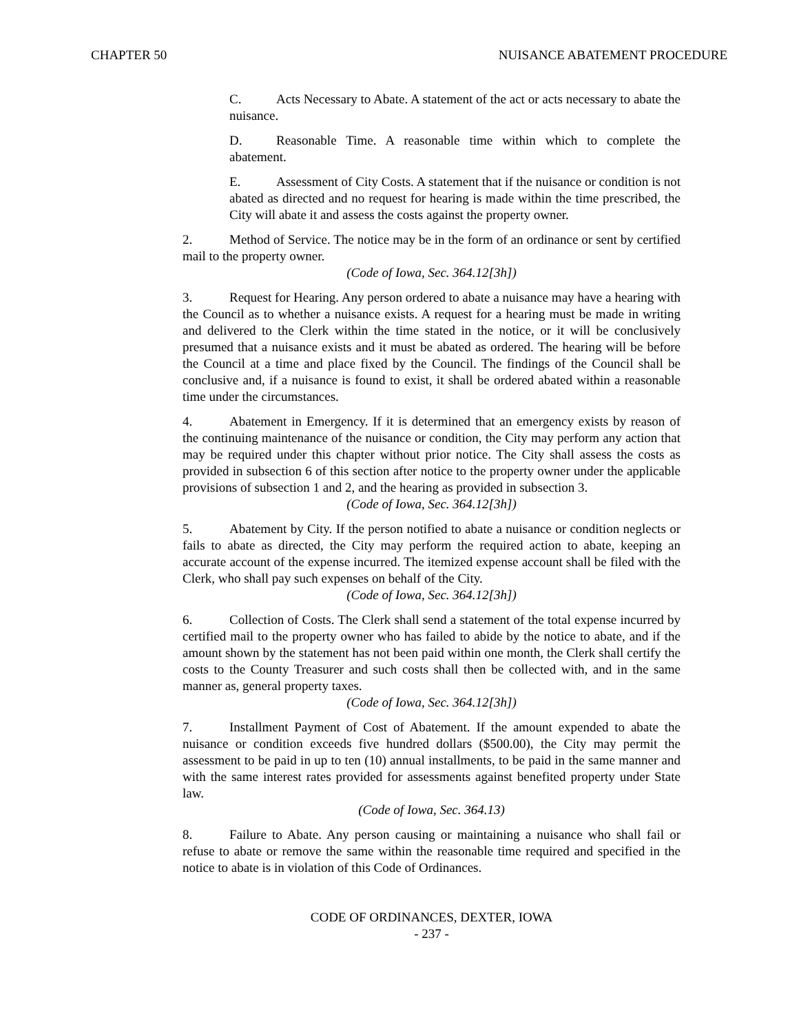CHAPTER 50 NUISANCE ABATEMENT PROCEDURE
C. Acts Necessary to Abate. A statement of the act or acts necessary to abate the nuisance.
D. Reasonable Time. A reasonable time within which to complete the abatement.
E. Assessment of City Costs. A statement that if the nuisance or condition is not abated as directed and no request for hearing is made within the time prescribed, the City will abate it and assess the costs against the property owner.
2. Method of Service. The notice may be in the form of an ordinance or sent by certified mail to the property owner.
(Code of Iowa, Sec. 364.12[3h])
3. Request for Hearing. Any person ordered to abate a nuisance may have a hearing with the Council as to whether a nuisance exists. A request for a hearing must be made in writing and delivered to the Clerk within the time stated in the notice, or it will be conclusively presumed that a nuisance exists and it must be abated as ordered. The hearing will be before the Council at a time and place fixed by the Council. The findings of the Council shall be conclusive and, if a nuisance is found to exist, it shall be ordered abated within a reasonable time under the circumstances.
4. Abatement in Emergency. If it is determined that an emergency exists by reason of the continuing maintenance of the nuisance or condition, the City may perform any action that may be required under this chapter without prior notice. The City shall assess the costs as provided in subsection 6 of this section after notice to the property owner under the applicable provisions of subsection 1 and 2, and the hearing as provided in subsection 3.
(Code of Iowa, Sec. 364.12[3h])
5. Abatement by City. If the person notified to abate a nuisance or condition neglects or fails to abate as directed, the City may perform the required action to abate, keeping an accurate account of the expense incurred. The itemized expense account shall be filed with the Clerk, who shall pay such expenses on behalf of the City.
(Code of Iowa, Sec. 364.12[3h])
6. Collection of Costs. The Clerk shall send a statement of the total expense incurred by certified mail to the property owner who has failed to abide by the notice to abate, and if the amount shown by the statement has not been paid within one month, the Clerk shall certify the costs to the County Treasurer and such costs shall then be collected with, and in the same manner as, general property taxes.
(Code of Iowa, Sec. 364.12[3h])
7. Installment Payment of Cost of Abatement. If the amount expended to abate the nuisance or condition exceeds five hundred dollars ($500.00), the City may permit the assessment to be paid in up to ten (10) annual installments, to be paid in the same manner and with the same interest rates provided for assessments against benefited property under State law.
(Code of Iowa, Sec. 364.13)
8. Failure to Abate. Any person causing or maintaining a nuisance who shall fail or refuse to abate or remove the same within the reasonable time required and specified in the notice to abate is in violation of this Code of Ordinances.
CODE OF ORDINANCES, DEXTER, IOWA
- 237 -